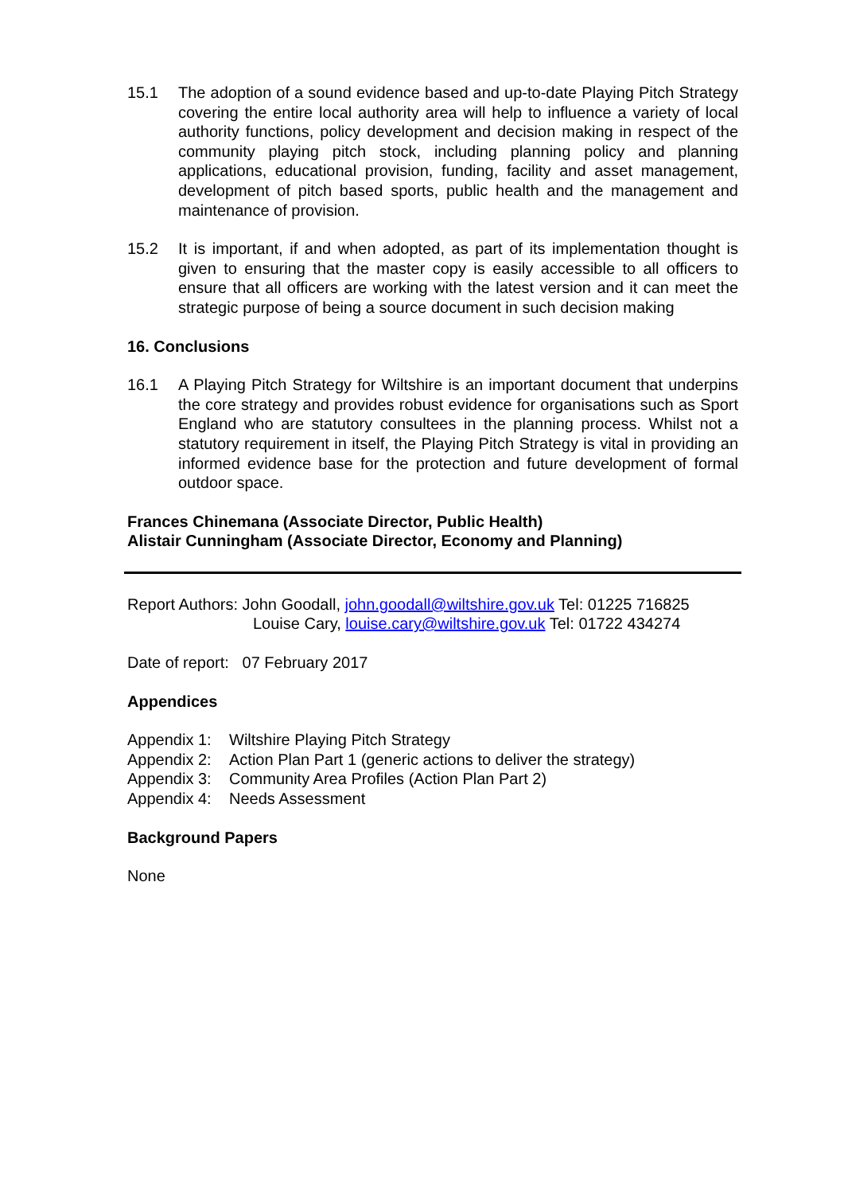15.1 The adoption of a sound evidence based and up-to-date Playing Pitch Strategy covering the entire local authority area will help to influence a variety of local authority functions, policy development and decision making in respect of the community playing pitch stock, including planning policy and planning applications, educational provision, funding, facility and asset management, development of pitch based sports, public health and the management and maintenance of provision.
15.2 It is important, if and when adopted, as part of its implementation thought is given to ensuring that the master copy is easily accessible to all officers to ensure that all officers are working with the latest version and it can meet the strategic purpose of being a source document in such decision making
16. Conclusions
16.1 A Playing Pitch Strategy for Wiltshire is an important document that underpins the core strategy and provides robust evidence for organisations such as Sport England who are statutory consultees in the planning process. Whilst not a statutory requirement in itself, the Playing Pitch Strategy is vital in providing an informed evidence base for the protection and future development of formal outdoor space.
Frances Chinemana (Associate Director, Public Health)
Alistair Cunningham (Associate Director, Economy and Planning)
Report Authors: John Goodall, john.goodall@wiltshire.gov.uk Tel: 01225 716825
Louise Cary, louise.cary@wiltshire.gov.uk Tel: 01722 434274
Date of report: 07 February 2017
Appendices
| Appendix 1: | Wiltshire Playing Pitch Strategy |
| Appendix 2: | Action Plan Part 1 (generic actions to deliver the strategy) |
| Appendix 3: | Community Area Profiles (Action Plan Part 2) |
| Appendix 4: | Needs Assessment |
Background Papers
None